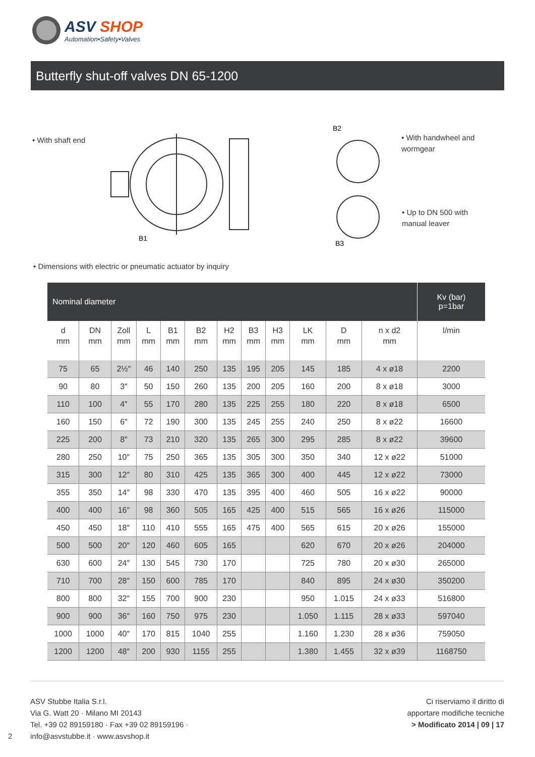ASV SHOP
Automation•Safety•Valves
Butterfly shut-off valves DN 65-1200
• With shaft end
B1
B2
B3
• With handwheel and
wormgear
• Up to DN 500 with
manual leaver
• Dimensions with electric or pneumatic actuator by inquiry
| Nominal diameter | | | | | | | | | | | | Kv (bar) p=1bar |
| --- | --- | --- | --- | --- | --- | --- | --- | --- | --- | --- | --- | --- |
| d mm | DN mm | Zoll mm | L mm | B1 mm | B2 mm | H2 mm | B3 mm | H3 mm | LK mm | D mm | n x d2 mm | l/min |
| 75 | 65 | 2½″ | 46 | 140 | 250 | 135 | 195 | 205 | 145 | 185 | 4 x ø18 | 2200 |
| 90 | 80 | 3″ | 50 | 150 | 260 | 135 | 200 | 205 | 160 | 200 | 8 x ø18 | 3000 |
| 110 | 100 | 4″ | 55 | 170 | 280 | 135 | 225 | 255 | 180 | 220 | 8 x ø18 | 6500 |
| 160 | 150 | 6″ | 72 | 190 | 300 | 135 | 245 | 255 | 240 | 250 | 8 x ø22 | 16600 |
| 225 | 200 | 8″ | 73 | 210 | 320 | 135 | 265 | 300 | 295 | 285 | 8 x ø22 | 39600 |
| 280 | 250 | 10″ | 75 | 250 | 365 | 135 | 305 | 300 | 350 | 340 | 12 x ø22 | 51000 |
| 315 | 300 | 12″ | 80 | 310 | 425 | 135 | 365 | 300 | 400 | 445 | 12 x ø22 | 73000 |
| 355 | 350 | 14″ | 98 | 330 | 470 | 135 | 395 | 400 | 460 | 505 | 16 x ø22 | 90000 |
| 400 | 400 | 16″ | 98 | 360 | 505 | 165 | 425 | 400 | 515 | 565 | 16 x ø26 | 115000 |
| 450 | 450 | 18″ | 110 | 410 | 555 | 165 | 475 | 400 | 565 | 615 | 20 x ø26 | 155000 |
| 500 | 500 | 20″ | 120 | 460 | 605 | 165 | | | 620 | 670 | 20 x ø26 | 204000 |
| 630 | 600 | 24″ | 130 | 545 | 730 | 170 | | | 725 | 780 | 20 x ø30 | 265000 |
| 710 | 700 | 28″ | 150 | 600 | 785 | 170 | | | 840 | 895 | 24 x ø30 | 350200 |
| 800 | 800 | 32″ | 155 | 700 | 900 | 230 | | | 950 | 1.015 | 24 x ø33 | 516800 |
| 900 | 900 | 36″ | 160 | 750 | 975 | 230 | | | 1.050 | 1.115 | 28 x ø33 | 597040 |
| 1000 | 1000 | 40″ | 170 | 815 | 1040 | 255 | | | 1.160 | 1.230 | 28 x ø36 | 759050 |
| 1200 | 1200 | 48″ | 200 | 930 | 1155 | 255 | | | 1.380 | 1.455 | 32 x ø39 | 1168750 |
ASV Stubbe Italia S.r.l.
Via G. Watt 20 · Milano MI 20143
Tel. +39 02 89159180 · Fax +39 02 89159196 ·
info@asvstubbe.it · www.asvshop.it
2
Ci riserviamo il diritto di
apportare modifiche tecniche
> Modificato 2014 | 09 | 17